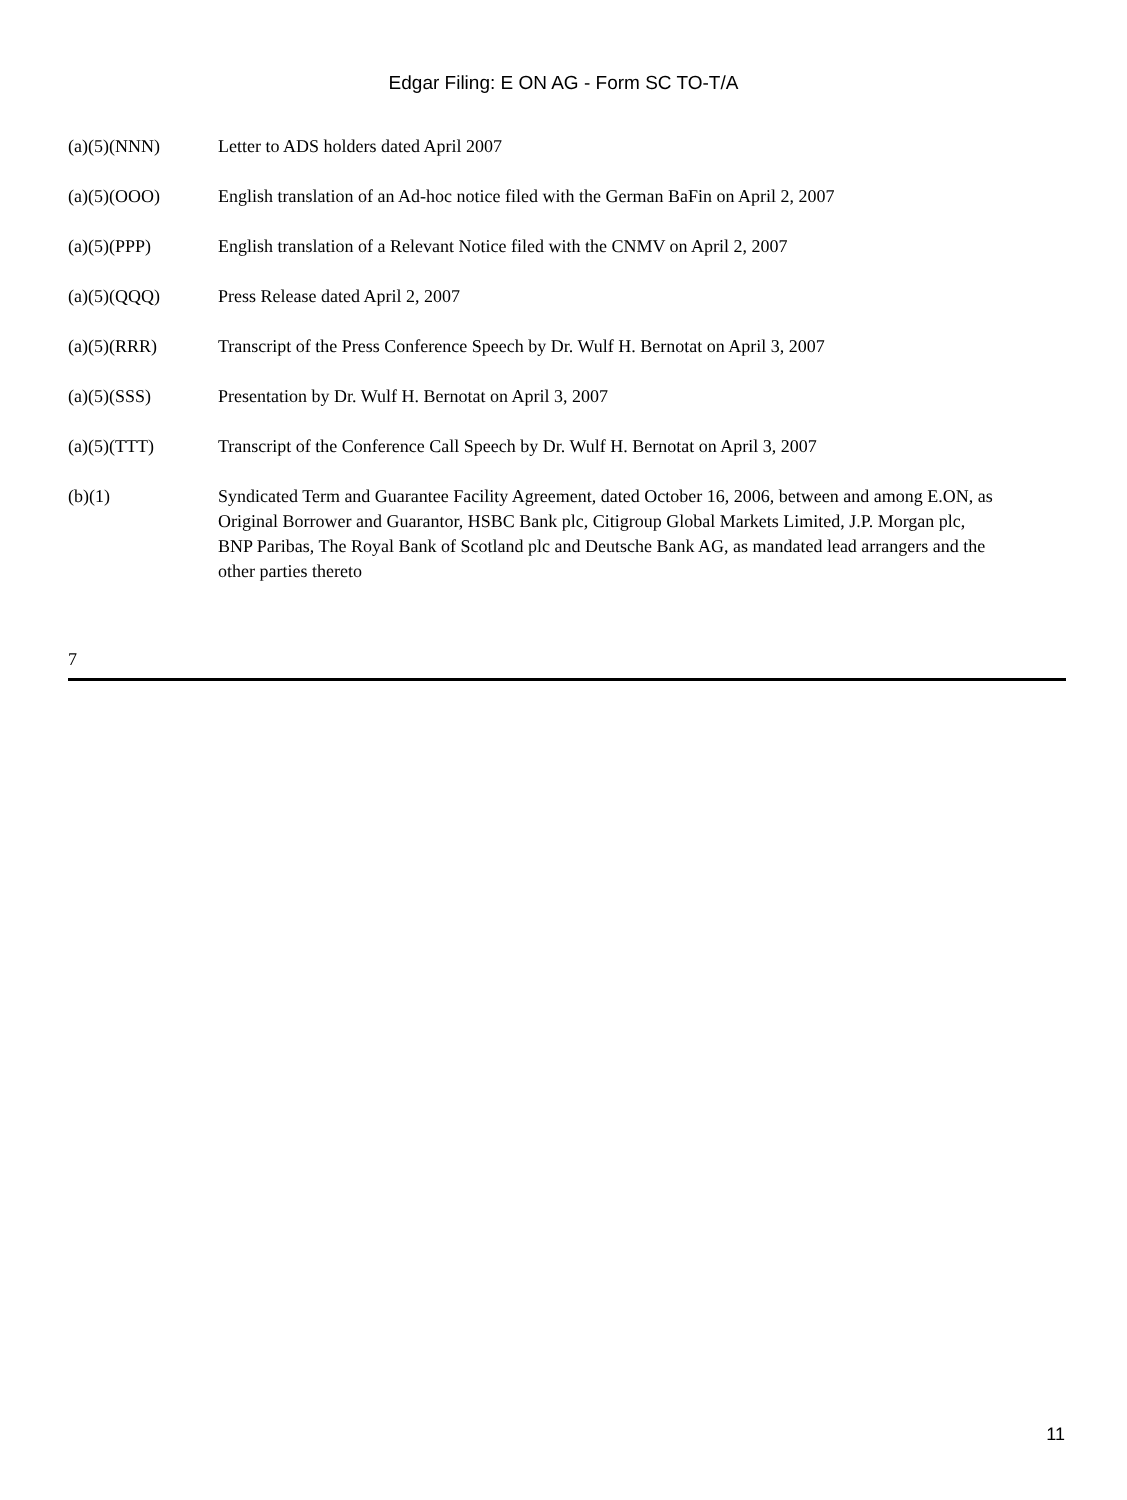Edgar Filing: E ON AG - Form SC TO-T/A
| (a)(5)(NNN) | Letter to ADS holders dated April 2007 |
| (a)(5)(OOO) | English translation of an Ad-hoc notice filed with the German BaFin on April 2, 2007 |
| (a)(5)(PPP) | English translation of a Relevant Notice filed with the CNMV on April 2, 2007 |
| (a)(5)(QQQ) | Press Release dated April 2, 2007 |
| (a)(5)(RRR) | Transcript of the Press Conference Speech by Dr. Wulf H. Bernotat on April 3, 2007 |
| (a)(5)(SSS) | Presentation by Dr. Wulf H. Bernotat on April 3, 2007 |
| (a)(5)(TTT) | Transcript of the Conference Call Speech by Dr. Wulf H. Bernotat on April 3, 2007 |
| (b)(1) | Syndicated Term and Guarantee Facility Agreement, dated October 16, 2006, between and among E.ON, as Original Borrower and Guarantor, HSBC Bank plc, Citigroup Global Markets Limited, J.P. Morgan plc, BNP Paribas, The Royal Bank of Scotland plc and Deutsche Bank AG, as mandated lead arrangers and the other parties thereto |
7
11